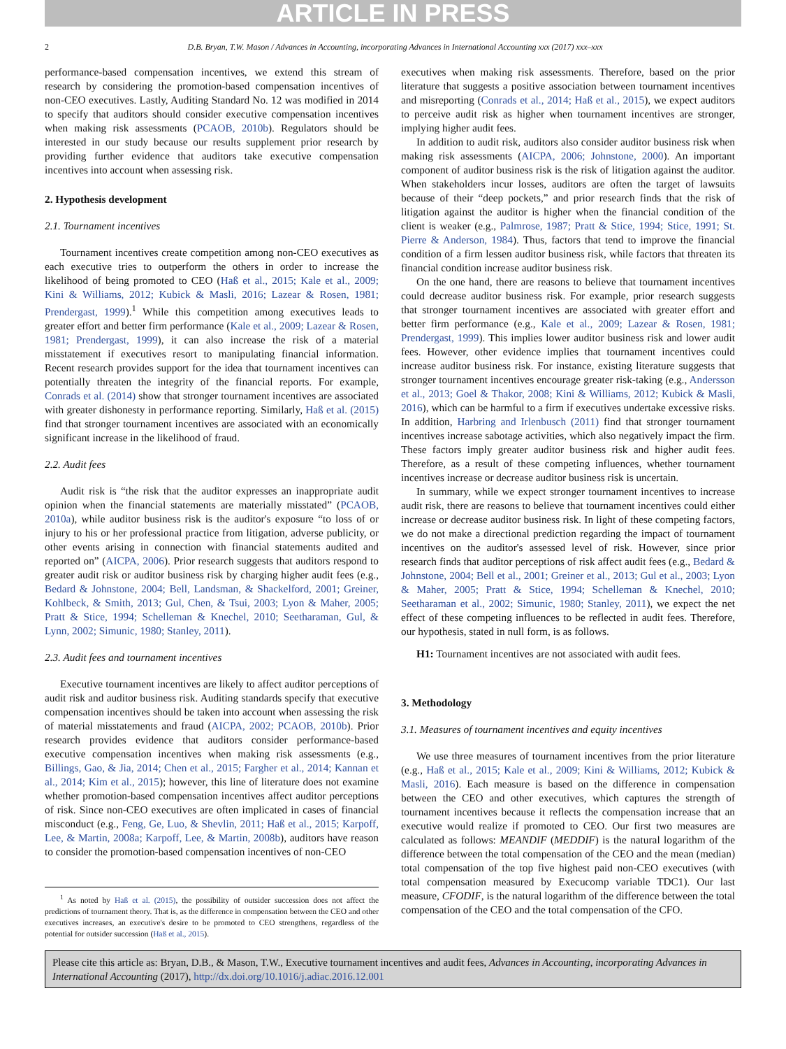ARTICLE IN PRESS
2 D.B. Bryan, T.W. Mason / Advances in Accounting, incorporating Advances in International Accounting xxx (2017) xxx–xxx
performance-based compensation incentives, we extend this stream of research by considering the promotion-based compensation incentives of non-CEO executives. Lastly, Auditing Standard No. 12 was modified in 2014 to specify that auditors should consider executive compensation incentives when making risk assessments (PCAOB, 2010b). Regulators should be interested in our study because our results supplement prior research by providing further evidence that auditors take executive compensation incentives into account when assessing risk.
2. Hypothesis development
2.1. Tournament incentives
Tournament incentives create competition among non-CEO executives as each executive tries to outperform the others in order to increase the likelihood of being promoted to CEO (Haß et al., 2015; Kale et al., 2009; Kini & Williams, 2012; Kubick & Masli, 2016; Lazear & Rosen, 1981; Prendergast, 1999).<sup>1</sup> While this competition among executives leads to greater effort and better firm performance (Kale et al., 2009; Lazear & Rosen, 1981; Prendergast, 1999), it can also increase the risk of a material misstatement if executives resort to manipulating financial information. Recent research provides support for the idea that tournament incentives can potentially threaten the integrity of the financial reports. For example, Conrads et al. (2014) show that stronger tournament incentives are associated with greater dishonesty in performance reporting. Similarly, Haß et al. (2015) find that stronger tournament incentives are associated with an economically significant increase in the likelihood of fraud.
2.2. Audit fees
Audit risk is “the risk that the auditor expresses an inappropriate audit opinion when the financial statements are materially misstated” (PCAOB, 2010a), while auditor business risk is the auditor's exposure “to loss of or injury to his or her professional practice from litigation, adverse publicity, or other events arising in connection with financial statements audited and reported on” (AICPA, 2006). Prior research suggests that auditors respond to greater audit risk or auditor business risk by charging higher audit fees (e.g., Bedard & Johnstone, 2004; Bell, Landsman, & Shackelford, 2001; Greiner, Kohlbeck, & Smith, 2013; Gul, Chen, & Tsui, 2003; Lyon & Maher, 2005; Pratt & Stice, 1994; Schelleman & Knechel, 2010; Seetharaman, Gul, & Lynn, 2002; Simunic, 1980; Stanley, 2011).
2.3. Audit fees and tournament incentives
Executive tournament incentives are likely to affect auditor perceptions of audit risk and auditor business risk. Auditing standards specify that executive compensation incentives should be taken into account when assessing the risk of material misstatements and fraud (AICPA, 2002; PCAOB, 2010b). Prior research provides evidence that auditors consider performance-based executive compensation incentives when making risk assessments (e.g., Billings, Gao, & Jia, 2014; Chen et al., 2015; Fargher et al., 2014; Kannan et al., 2014; Kim et al., 2015); however, this line of literature does not examine whether promotion-based compensation incentives affect auditor perceptions of risk. Since non-CEO executives are often implicated in cases of financial misconduct (e.g., Feng, Ge, Luo, & Shevlin, 2011; Haß et al., 2015; Karpoff, Lee, & Martin, 2008a; Karpoff, Lee, & Martin, 2008b), auditors have reason to consider the promotion-based compensation incentives of non-CEO
<sup>1</sup> As noted by Haß et al. (2015), the possibility of outsider succession does not affect the predictions of tournament theory. That is, as the difference in compensation between the CEO and other executives increases, an executive's desire to be promoted to CEO strengthens, regardless of the potential for outsider succession (Haß et al., 2015).
executives when making risk assessments. Therefore, based on the prior literature that suggests a positive association between tournament incentives and misreporting (Conrads et al., 2014; Haß et al., 2015), we expect auditors to perceive audit risk as higher when tournament incentives are stronger, implying higher audit fees.
In addition to audit risk, auditors also consider auditor business risk when making risk assessments (AICPA, 2006; Johnstone, 2000). An important component of auditor business risk is the risk of litigation against the auditor. When stakeholders incur losses, auditors are often the target of lawsuits because of their “deep pockets,” and prior research finds that the risk of litigation against the auditor is higher when the financial condition of the client is weaker (e.g., Palmrose, 1987; Pratt & Stice, 1994; Stice, 1991; St. Pierre & Anderson, 1984). Thus, factors that tend to improve the financial condition of a firm lessen auditor business risk, while factors that threaten its financial condition increase auditor business risk.
On the one hand, there are reasons to believe that tournament incentives could decrease auditor business risk. For example, prior research suggests that stronger tournament incentives are associated with greater effort and better firm performance (e.g., Kale et al., 2009; Lazear & Rosen, 1981; Prendergast, 1999). This implies lower auditor business risk and lower audit fees. However, other evidence implies that tournament incentives could increase auditor business risk. For instance, existing literature suggests that stronger tournament incentives encourage greater risk-taking (e.g., Andersson et al., 2013; Goel & Thakor, 2008; Kini & Williams, 2012; Kubick & Masli, 2016), which can be harmful to a firm if executives undertake excessive risks. In addition, Harbring and Irlenbusch (2011) find that stronger tournament incentives increase sabotage activities, which also negatively impact the firm. These factors imply greater auditor business risk and higher audit fees. Therefore, as a result of these competing influences, whether tournament incentives increase or decrease auditor business risk is uncertain.
In summary, while we expect stronger tournament incentives to increase audit risk, there are reasons to believe that tournament incentives could either increase or decrease auditor business risk. In light of these competing factors, we do not make a directional prediction regarding the impact of tournament incentives on the auditor's assessed level of risk. However, since prior research finds that auditor perceptions of risk affect audit fees (e.g., Bedard & Johnstone, 2004; Bell et al., 2001; Greiner et al., 2013; Gul et al., 2003; Lyon & Maher, 2005; Pratt & Stice, 1994; Schelleman & Knechel, 2010; Seetharaman et al., 2002; Simunic, 1980; Stanley, 2011), we expect the net effect of these competing influences to be reflected in audit fees. Therefore, our hypothesis, stated in null form, is as follows.
H1: Tournament incentives are not associated with audit fees.
3. Methodology
3.1. Measures of tournament incentives and equity incentives
We use three measures of tournament incentives from the prior literature (e.g., Haß et al., 2015; Kale et al., 2009; Kini & Williams, 2012; Kubick & Masli, 2016). Each measure is based on the difference in compensation between the CEO and other executives, which captures the strength of tournament incentives because it reflects the compensation increase that an executive would realize if promoted to CEO. Our first two measures are calculated as follows: MEANDIF (MEDDIF) is the natural logarithm of the difference between the total compensation of the CEO and the mean (median) total compensation of the top five highest paid non-CEO executives (with total compensation measured by Execucomp variable TDC1). Our last measure, CFODIF, is the natural logarithm of the difference between the total compensation of the CEO and the total compensation of the CFO.
Please cite this article as: Bryan, D.B., & Mason, T.W., Executive tournament incentives and audit fees, Advances in Accounting, incorporating Advances in International Accounting (2017), http://dx.doi.org/10.1016/j.adiac.2016.12.001